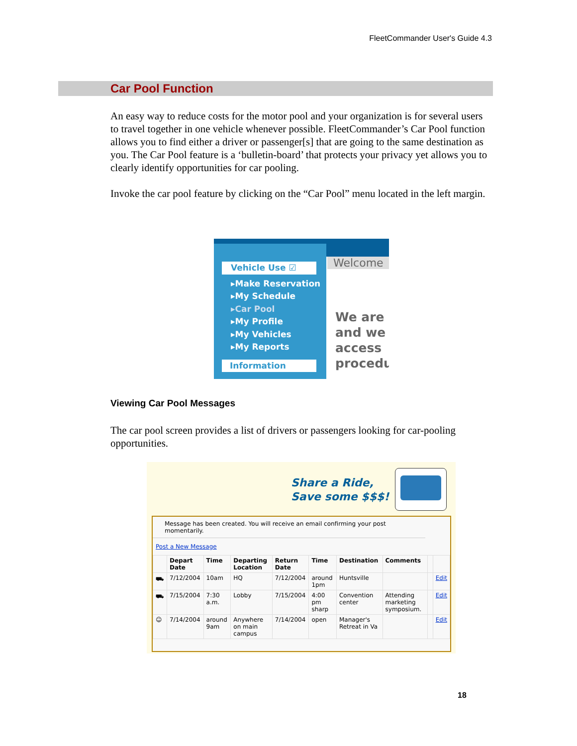FleetCommander User's Guide 4.3
Car Pool Function
An easy way to reduce costs for the motor pool and your organization is for several users to travel together in one vehicle whenever possible. FleetCommander’s Car Pool function allows you to find either a driver or passenger[s] that are going to the same destination as you. The Car Pool feature is a ‘bulletin-board’ that protects your privacy yet allows you to clearly identify opportunities for car pooling.
Invoke the car pool feature by clicking on the “Car Pool” menu located in the left margin.
Vehicle Use ☑
▸Make Reservation
▸My Schedule
▸Car Pool
▸My Profile
▸My Vehicles
▸My Reports
Information
Welcome
We are
and we
access
procedu
Viewing Car Pool Messages
The car pool screen provides a list of drivers or passengers looking for car-pooling opportunities.
Share a Ride,
Save some $$$!
Message has been created. You will receive an email confirming your post momentarily.
Post a New Message
| | Depart Date | Time | Departing Location | Return Date | Time | Destination | Comments | | |
| --- | --- | --- | --- | --- | --- | --- | --- | --- | --- |
| ⛟ | 7/12/2004 | 10am | HQ | 7/12/2004 | around 1pm | Huntsville | | | Edit |
| ⛟ | 7/15/2004 | 7:30 a.m. | Lobby | 7/15/2004 | 4:00 pm sharp | Convention center | Attending marketing symposium. | | Edit |
| ☺ | 7/14/2004 | around 9am | Anywhere on main campus | 7/14/2004 | open | Manager's Retreat in Va | | | Edit |
18